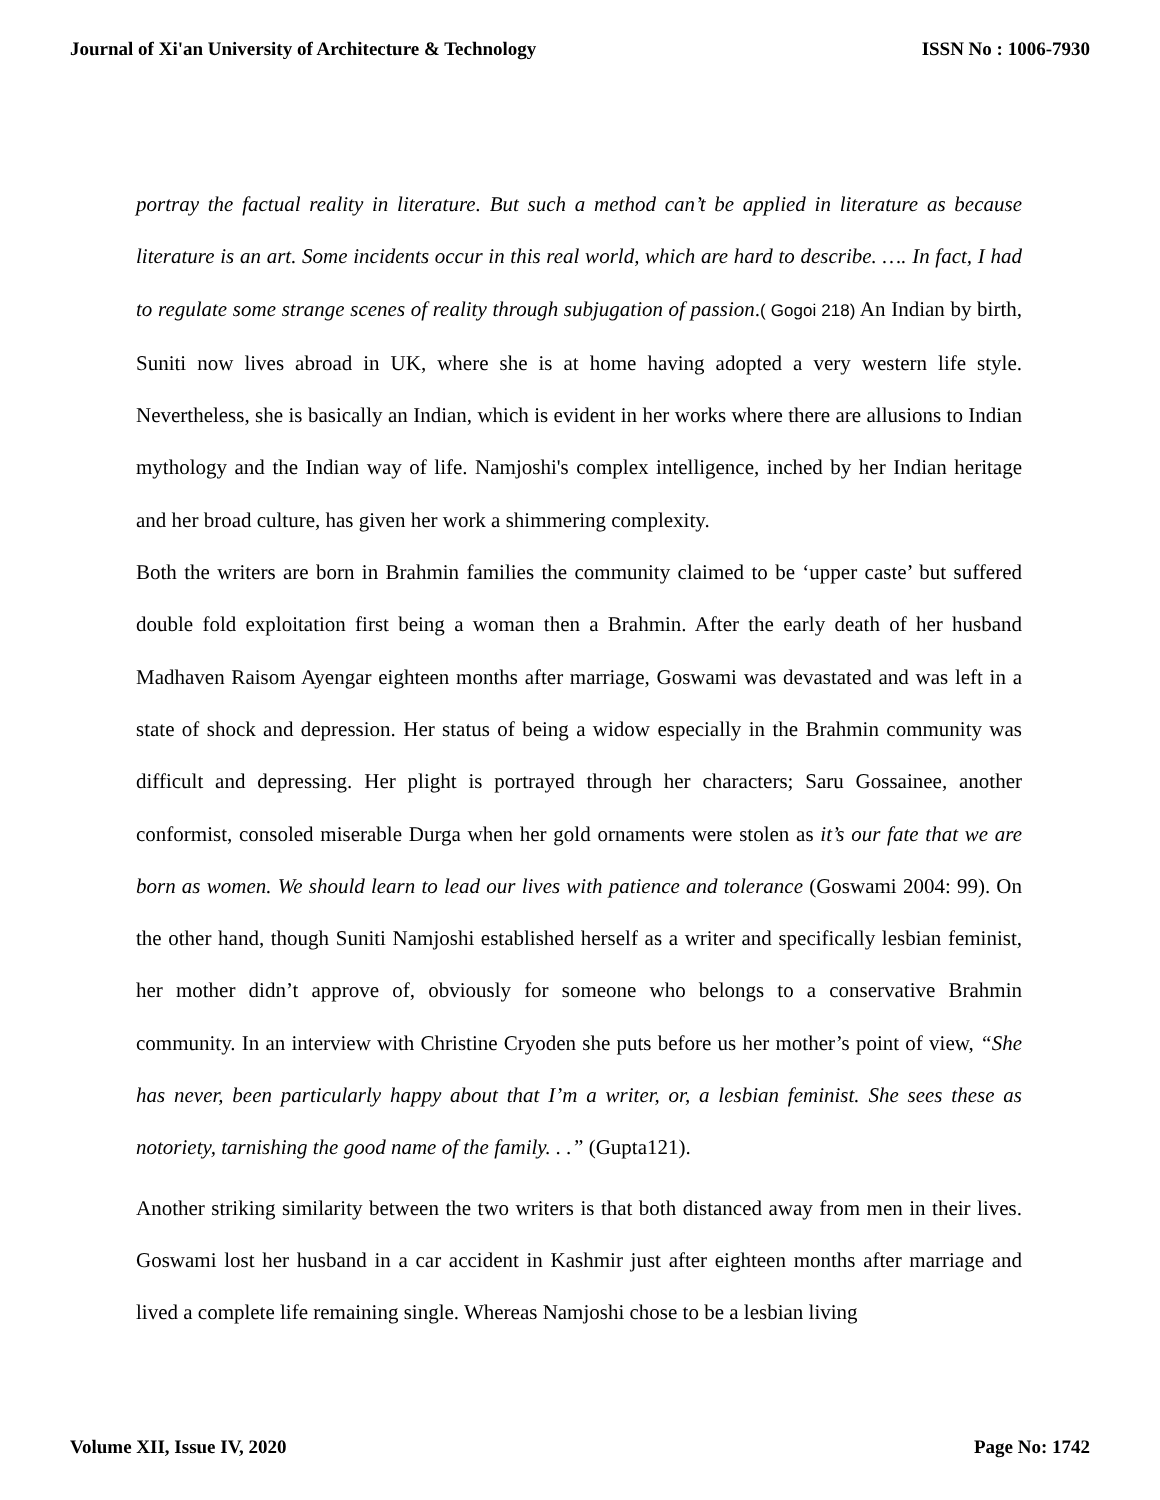Journal of Xi'an University of Architecture & Technology ISSN No : 1006-7930
portray the factual reality in literature. But such a method can’t be applied in literature as because literature is an art. Some incidents occur in this real world, which are hard to describe. …. In fact, I had to regulate some strange scenes of reality through subjugation of passion.( Gogoi 218) An Indian by birth, Suniti now lives abroad in UK, where she is at home having adopted a very western life style. Nevertheless, she is basically an Indian, which is evident in her works where there are allusions to Indian mythology and the Indian way of life. Namjoshi's complex intelligence, inched by her Indian heritage and her broad culture, has given her work a shimmering complexity.
Both the writers are born in Brahmin families the community claimed to be ‘upper caste’ but suffered double fold exploitation first being a woman then a Brahmin. After the early death of her husband Madhaven Raisom Ayengar eighteen months after marriage, Goswami was devastated and was left in a state of shock and depression. Her status of being a widow especially in the Brahmin community was difficult and depressing. Her plight is portrayed through her characters; Saru Gossainee, another conformist, consoled miserable Durga when her gold ornaments were stolen as it’s our fate that we are born as women. We should learn to lead our lives with patience and tolerance (Goswami 2004: 99). On the other hand, though Suniti Namjoshi established herself as a writer and specifically lesbian feminist, her mother didn’t approve of, obviously for someone who belongs to a conservative Brahmin community. In an interview with Christine Cryoden she puts before us her mother’s point of view, “She has never, been particularly happy about that I’m a writer, or, a lesbian feminist. She sees these as notoriety, tarnishing the good name of the family. . .” (Gupta121).
Another striking similarity between the two writers is that both distanced away from men in their lives. Goswami lost her husband in a car accident in Kashmir just after eighteen months after marriage and lived a complete life remaining single. Whereas Namjoshi chose to be a lesbian living
Volume XII, Issue IV, 2020 Page No: 1742